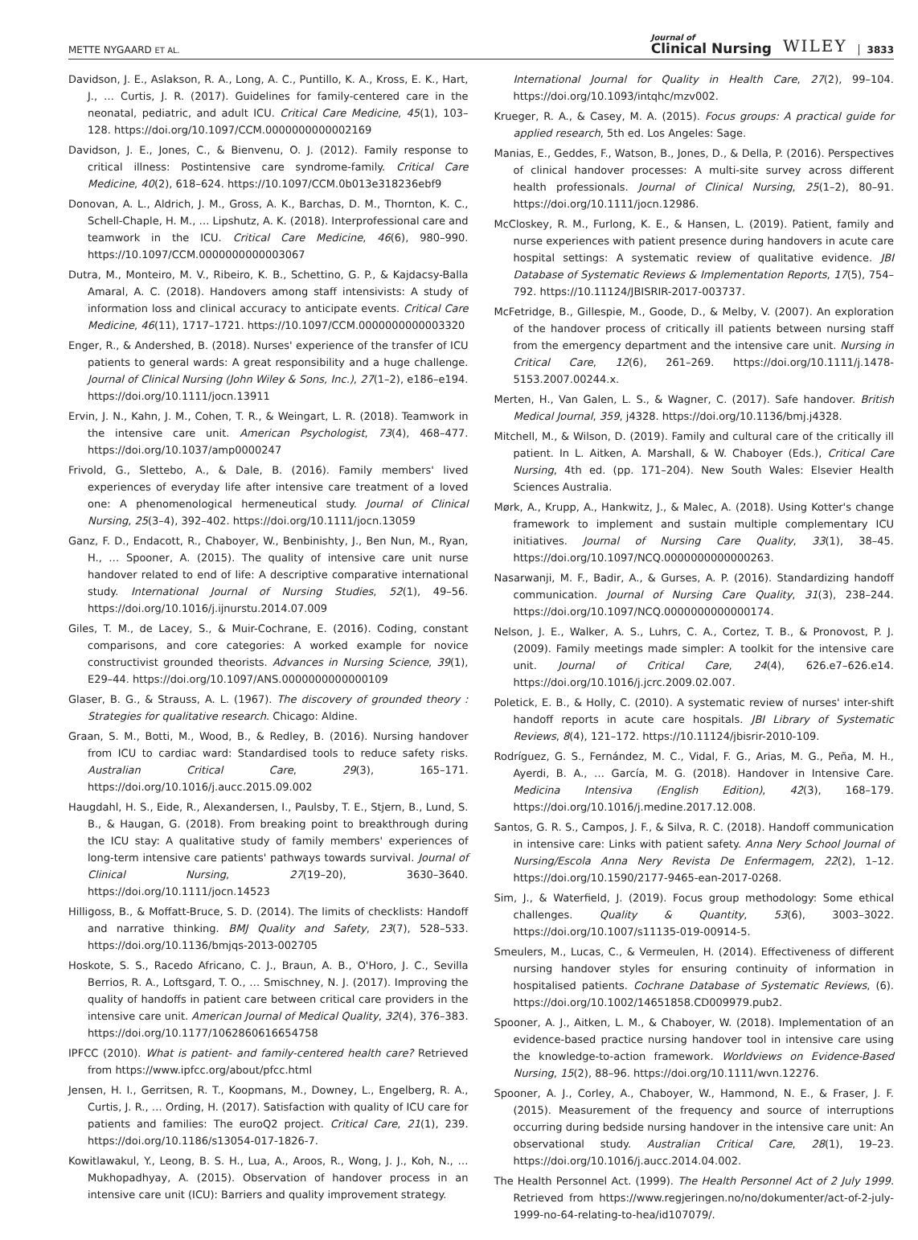METTE NYGAARD ET AL.
Journal of
Clinical Nursing
WILEY
3833
Davidson, J. E., Aslakson, R. A., Long, A. C., Puntillo, K. A., Kross, E. K., Hart, J., … Curtis, J. R. (2017). Guidelines for family-centered care in the neonatal, pediatric, and adult ICU. Critical Care Medicine, 45(1), 103–128. https://doi.org/10.1097/CCM.0000000000002169
Davidson, J. E., Jones, C., & Bienvenu, O. J. (2012). Family response to critical illness: Postintensive care syndrome-family. Critical Care Medicine, 40(2), 618–624. https://10.1097/CCM.0b013e318236ebf9
Donovan, A. L., Aldrich, J. M., Gross, A. K., Barchas, D. M., Thornton, K. C., Schell-Chaple, H. M., … Lipshutz, A. K. (2018). Interprofessional care and teamwork in the ICU. Critical Care Medicine, 46(6), 980–990. https://10.1097/CCM.0000000000003067
Dutra, M., Monteiro, M. V., Ribeiro, K. B., Schettino, G. P., & Kajdacsy-Balla Amaral, A. C. (2018). Handovers among staff intensivists: A study of information loss and clinical accuracy to anticipate events. Critical Care Medicine, 46(11), 1717–1721. https://10.1097/CCM.0000000000003320
Enger, R., & Andershed, B. (2018). Nurses' experience of the transfer of ICU patients to general wards: A great responsibility and a huge challenge. Journal of Clinical Nursing (John Wiley & Sons, Inc.), 27(1–2), e186–e194. https://doi.org/10.1111/jocn.13911
Ervin, J. N., Kahn, J. M., Cohen, T. R., & Weingart, L. R. (2018). Teamwork in the intensive care unit. American Psychologist, 73(4), 468–477. https://doi.org/10.1037/amp0000247
Frivold, G., Slettebo, A., & Dale, B. (2016). Family members' lived experiences of everyday life after intensive care treatment of a loved one: A phenomenological hermeneutical study. Journal of Clinical Nursing, 25(3–4), 392–402. https://doi.org/10.1111/jocn.13059
Ganz, F. D., Endacott, R., Chaboyer, W., Benbinishty, J., Ben Nun, M., Ryan, H., … Spooner, A. (2015). The quality of intensive care unit nurse handover related to end of life: A descriptive comparative international study. International Journal of Nursing Studies, 52(1), 49–56. https://doi.org/10.1016/j.ijnurstu.2014.07.009
Giles, T. M., de Lacey, S., & Muir-Cochrane, E. (2016). Coding, constant comparisons, and core categories: A worked example for novice constructivist grounded theorists. Advances in Nursing Science, 39(1), E29–44. https://doi.org/10.1097/ANS.0000000000000109
Glaser, B. G., & Strauss, A. L. (1967). The discovery of grounded theory : Strategies for qualitative research. Chicago: Aldine.
Graan, S. M., Botti, M., Wood, B., & Redley, B. (2016). Nursing handover from ICU to cardiac ward: Standardised tools to reduce safety risks. Australian Critical Care, 29(3), 165–171. https://doi.org/10.1016/j.aucc.2015.09.002
Haugdahl, H. S., Eide, R., Alexandersen, I., Paulsby, T. E., Stjern, B., Lund, S. B., & Haugan, G. (2018). From breaking point to breakthrough during the ICU stay: A qualitative study of family members' experiences of long-term intensive care patients' pathways towards survival. Journal of Clinical Nursing, 27(19–20), 3630–3640. https://doi.org/10.1111/jocn.14523
Hilligoss, B., & Moffatt-Bruce, S. D. (2014). The limits of checklists: Handoff and narrative thinking. BMJ Quality and Safety, 23(7), 528–533. https://doi.org/10.1136/bmjqs-2013-002705
Hoskote, S. S., Racedo Africano, C. J., Braun, A. B., O'Horo, J. C., Sevilla Berrios, R. A., Loftsgard, T. O., … Smischney, N. J. (2017). Improving the quality of handoffs in patient care between critical care providers in the intensive care unit. American Journal of Medical Quality, 32(4), 376–383. https://doi.org/10.1177/1062860616654758
IPFCC (2010). What is patient- and family-centered health care? Retrieved from https://www.ipfcc.org/about/pfcc.html
Jensen, H. I., Gerritsen, R. T., Koopmans, M., Downey, L., Engelberg, R. A., Curtis, J. R., … Ording, H. (2017). Satisfaction with quality of ICU care for patients and families: The euroQ2 project. Critical Care, 21(1), 239. https://doi.org/10.1186/s13054-017-1826-7.
Kowitlawakul, Y., Leong, B. S. H., Lua, A., Aroos, R., Wong, J. J., Koh, N., … Mukhopadhyay, A. (2015). Observation of handover process in an intensive care unit (ICU): Barriers and quality improvement strategy.
International Journal for Quality in Health Care, 27(2), 99–104. https://doi.org/10.1093/intqhc/mzv002.
Krueger, R. A., & Casey, M. A. (2015). Focus groups: A practical guide for applied research, 5th ed. Los Angeles: Sage.
Manias, E., Geddes, F., Watson, B., Jones, D., & Della, P. (2016). Perspectives of clinical handover processes: A multi-site survey across different health professionals. Journal of Clinical Nursing, 25(1–2), 80–91. https://doi.org/10.1111/jocn.12986.
McCloskey, R. M., Furlong, K. E., & Hansen, L. (2019). Patient, family and nurse experiences with patient presence during handovers in acute care hospital settings: A systematic review of qualitative evidence. JBI Database of Systematic Reviews & Implementation Reports, 17(5), 754–792. https://10.11124/JBISRIR-2017-003737.
McFetridge, B., Gillespie, M., Goode, D., & Melby, V. (2007). An exploration of the handover process of critically ill patients between nursing staff from the emergency department and the intensive care unit. Nursing in Critical Care, 12(6), 261–269. https://doi.org/10.1111/j.1478-5153.2007.00244.x.
Merten, H., Van Galen, L. S., & Wagner, C. (2017). Safe handover. British Medical Journal, 359, j4328. https://doi.org/10.1136/bmj.j4328.
Mitchell, M., & Wilson, D. (2019). Family and cultural care of the critically ill patient. In L. Aitken, A. Marshall, & W. Chaboyer (Eds.), Critical Care Nursing, 4th ed. (pp. 171–204). New South Wales: Elsevier Health Sciences Australia.
Mørk, A., Krupp, A., Hankwitz, J., & Malec, A. (2018). Using Kotter's change framework to implement and sustain multiple complementary ICU initiatives. Journal of Nursing Care Quality, 33(1), 38–45. https://doi.org/10.1097/NCQ.0000000000000263.
Nasarwanji, M. F., Badir, A., & Gurses, A. P. (2016). Standardizing handoff communication. Journal of Nursing Care Quality, 31(3), 238–244. https://doi.org/10.1097/NCQ.0000000000000174.
Nelson, J. E., Walker, A. S., Luhrs, C. A., Cortez, T. B., & Pronovost, P. J. (2009). Family meetings made simpler: A toolkit for the intensive care unit. Journal of Critical Care, 24(4), 626.e7–626.e14. https://doi.org/10.1016/j.jcrc.2009.02.007.
Poletick, E. B., & Holly, C. (2010). A systematic review of nurses' inter-shift handoff reports in acute care hospitals. JBI Library of Systematic Reviews, 8(4), 121–172. https://10.11124/jbisrir-2010-109.
Rodríguez, G. S., Fernández, M. C., Vidal, F. G., Arias, M. G., Peña, M. H., Ayerdi, B. A., … García, M. G. (2018). Handover in Intensive Care. Medicina Intensiva (English Edition), 42(3), 168–179. https://doi.org/10.1016/j.medine.2017.12.008.
Santos, G. R. S., Campos, J. F., & Silva, R. C. (2018). Handoff communication in intensive care: Links with patient safety. Anna Nery School Journal of Nursing/Escola Anna Nery Revista De Enfermagem, 22(2), 1–12. https://doi.org/10.1590/2177-9465-ean-2017-0268.
Sim, J., & Waterfield, J. (2019). Focus group methodology: Some ethical challenges. Quality & Quantity, 53(6), 3003–3022. https://doi.org/10.1007/s11135-019-00914-5.
Smeulers, M., Lucas, C., & Vermeulen, H. (2014). Effectiveness of different nursing handover styles for ensuring continuity of information in hospitalised patients. Cochrane Database of Systematic Reviews, (6). https://doi.org/10.1002/14651858.CD009979.pub2.
Spooner, A. J., Aitken, L. M., & Chaboyer, W. (2018). Implementation of an evidence-based practice nursing handover tool in intensive care using the knowledge-to-action framework. Worldviews on Evidence-Based Nursing, 15(2), 88–96. https://doi.org/10.1111/wvn.12276.
Spooner, A. J., Corley, A., Chaboyer, W., Hammond, N. E., & Fraser, J. F. (2015). Measurement of the frequency and source of interruptions occurring during bedside nursing handover in the intensive care unit: An observational study. Australian Critical Care, 28(1), 19–23. https://doi.org/10.1016/j.aucc.2014.04.002.
The Health Personnel Act. (1999). The Health Personnel Act of 2 July 1999. Retrieved from https://www.regjeringen.no/no/dokumenter/act-of-2-july-1999-no-64-relating-to-hea/id107079/.